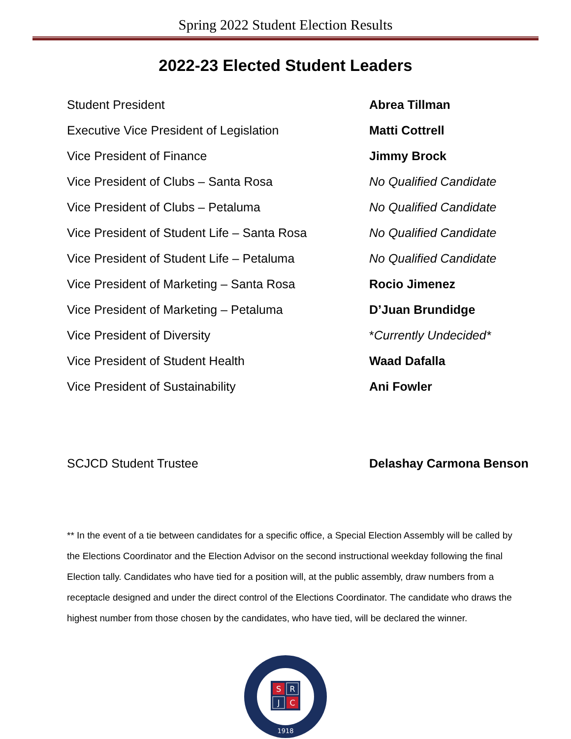Spring 2022 Student Election Results
2022-23 Elected Student Leaders
| Student President | Abrea Tillman |
| Executive Vice President of Legislation | Matti Cottrell |
| Vice President of Finance | Jimmy Brock |
| Vice President of Clubs – Santa Rosa | No Qualified Candidate |
| Vice President of Clubs – Petaluma | No Qualified Candidate |
| Vice President of Student Life – Santa Rosa | No Qualified Candidate |
| Vice President of Student Life – Petaluma | No Qualified Candidate |
| Vice President of Marketing – Santa Rosa | Rocio Jimenez |
| Vice President of Marketing – Petaluma | D’Juan Brundidge |
| Vice President of Diversity | * Currently Undecided* |
| Vice President of Student Health | Waad Dafalla |
| Vice President of Sustainability | Ani Fowler |
| SCJCD Student Trustee | Delashay Carmona Benson |
** In the event of a tie between candidates for a specific office, a Special Election Assembly will be called by the Elections Coordinator and the Election Advisor on the second instructional weekday following the final Election tally. Candidates who have tied for a position will, at the public assembly, draw numbers from a receptacle designed and under the direct control of the Elections Coordinator. The candidate who draws the highest number from those chosen by the candidates, who have tied, will be declared the winner.
S
R
J
C
1918